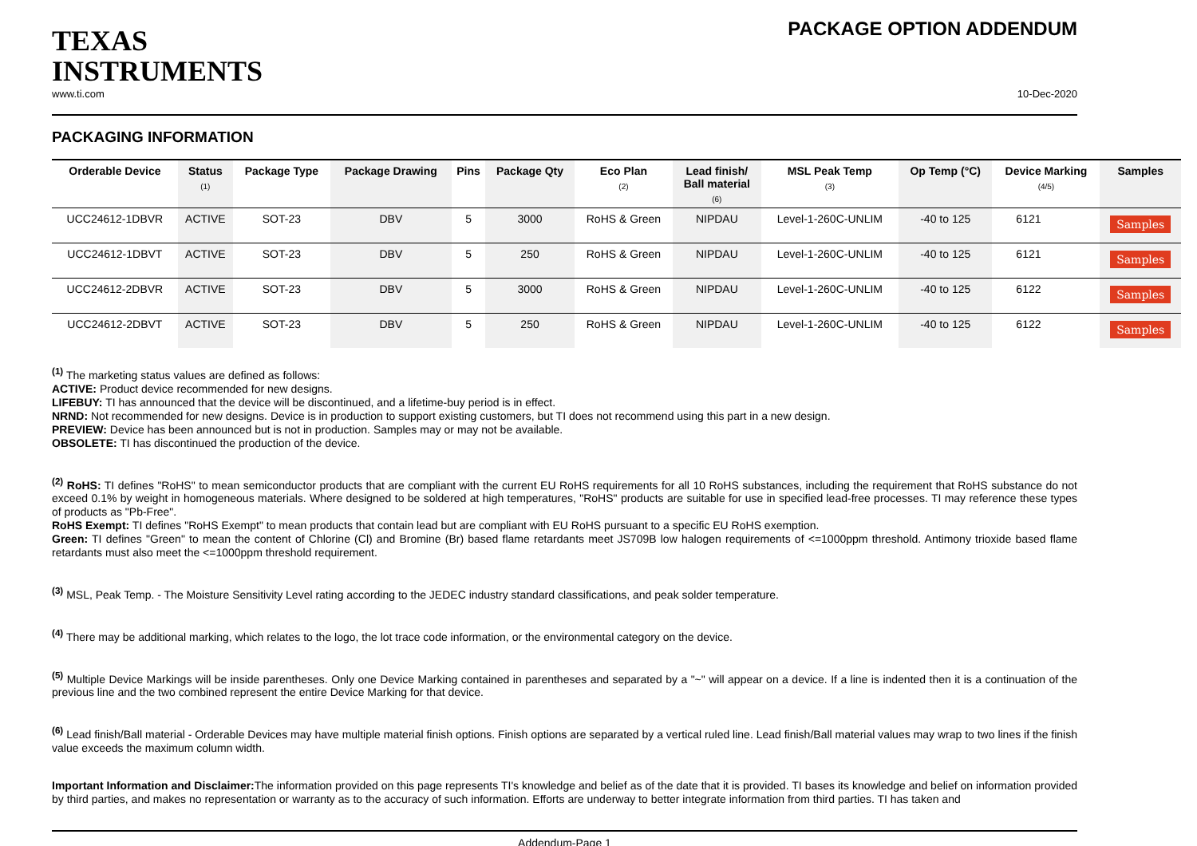TEXAS
INSTRUMENTS
PACKAGE OPTION ADDENDUM
www.ti.com 10-Dec-2020
PACKAGING INFORMATION
| Orderable Device | Status (1) | Package Type | Package Drawing | Pins | Package Qty | Eco Plan (2) | Lead finish/ Ball material (6) | MSL Peak Temp (3) | Op Temp (°C) | Device Marking (4/5) | Samples |
| --- | --- | --- | --- | --- | --- | --- | --- | --- | --- | --- | --- |
| UCC24612-1DBVR | ACTIVE | SOT-23 | DBV | 5 | 3000 | RoHS & Green | NIPDAU | Level-1-260C-UNLIM | -40 to 125 | 6121 | Samples |
| UCC24612-1DBVT | ACTIVE | SOT-23 | DBV | 5 | 250 | RoHS & Green | NIPDAU | Level-1-260C-UNLIM | -40 to 125 | 6121 | Samples |
| UCC24612-2DBVR | ACTIVE | SOT-23 | DBV | 5 | 3000 | RoHS & Green | NIPDAU | Level-1-260C-UNLIM | -40 to 125 | 6122 | Samples |
| UCC24612-2DBVT | ACTIVE | SOT-23 | DBV | 5 | 250 | RoHS & Green | NIPDAU | Level-1-260C-UNLIM | -40 to 125 | 6122 | Samples |
<sup>(1)</sup> The marketing status values are defined as follows:
ACTIVE: Product device recommended for new designs.
LIFEBUY: TI has announced that the device will be discontinued, and a lifetime-buy period is in effect.
NRND: Not recommended for new designs. Device is in production to support existing customers, but TI does not recommend using this part in a new design.
PREVIEW: Device has been announced but is not in production. Samples may or may not be available.
OBSOLETE: TI has discontinued the production of the device.
<sup>(2)</sup> RoHS: TI defines "RoHS" to mean semiconductor products that are compliant with the current EU RoHS requirements for all 10 RoHS substances, including the requirement that RoHS substance do not exceed 0.1% by weight in homogeneous materials. Where designed to be soldered at high temperatures, "RoHS" products are suitable for use in specified lead-free processes. TI may reference these types of products as "Pb-Free".
RoHS Exempt: TI defines "RoHS Exempt" to mean products that contain lead but are compliant with EU RoHS pursuant to a specific EU RoHS exemption.
Green: TI defines "Green" to mean the content of Chlorine (Cl) and Bromine (Br) based flame retardants meet JS709B low halogen requirements of <=1000ppm threshold. Antimony trioxide based flame retardants must also meet the <=1000ppm threshold requirement.
<sup>(3)</sup> MSL, Peak Temp. - The Moisture Sensitivity Level rating according to the JEDEC industry standard classifications, and peak solder temperature.
<sup>(4)</sup> There may be additional marking, which relates to the logo, the lot trace code information, or the environmental category on the device.
<sup>(5)</sup> Multiple Device Markings will be inside parentheses. Only one Device Marking contained in parentheses and separated by a "~" will appear on a device. If a line is indented then it is a continuation of the previous line and the two combined represent the entire Device Marking for that device.
<sup>(6)</sup> Lead finish/Ball material - Orderable Devices may have multiple material finish options. Finish options are separated by a vertical ruled line. Lead finish/Ball material values may wrap to two lines if the finish value exceeds the maximum column width.
Important Information and Disclaimer: The information provided on this page represents TI's knowledge and belief as of the date that it is provided. TI bases its knowledge and belief on information provided by third parties, and makes no representation or warranty as to the accuracy of such information. Efforts are underway to better integrate information from third parties. TI has taken and
Addendum-Page 1